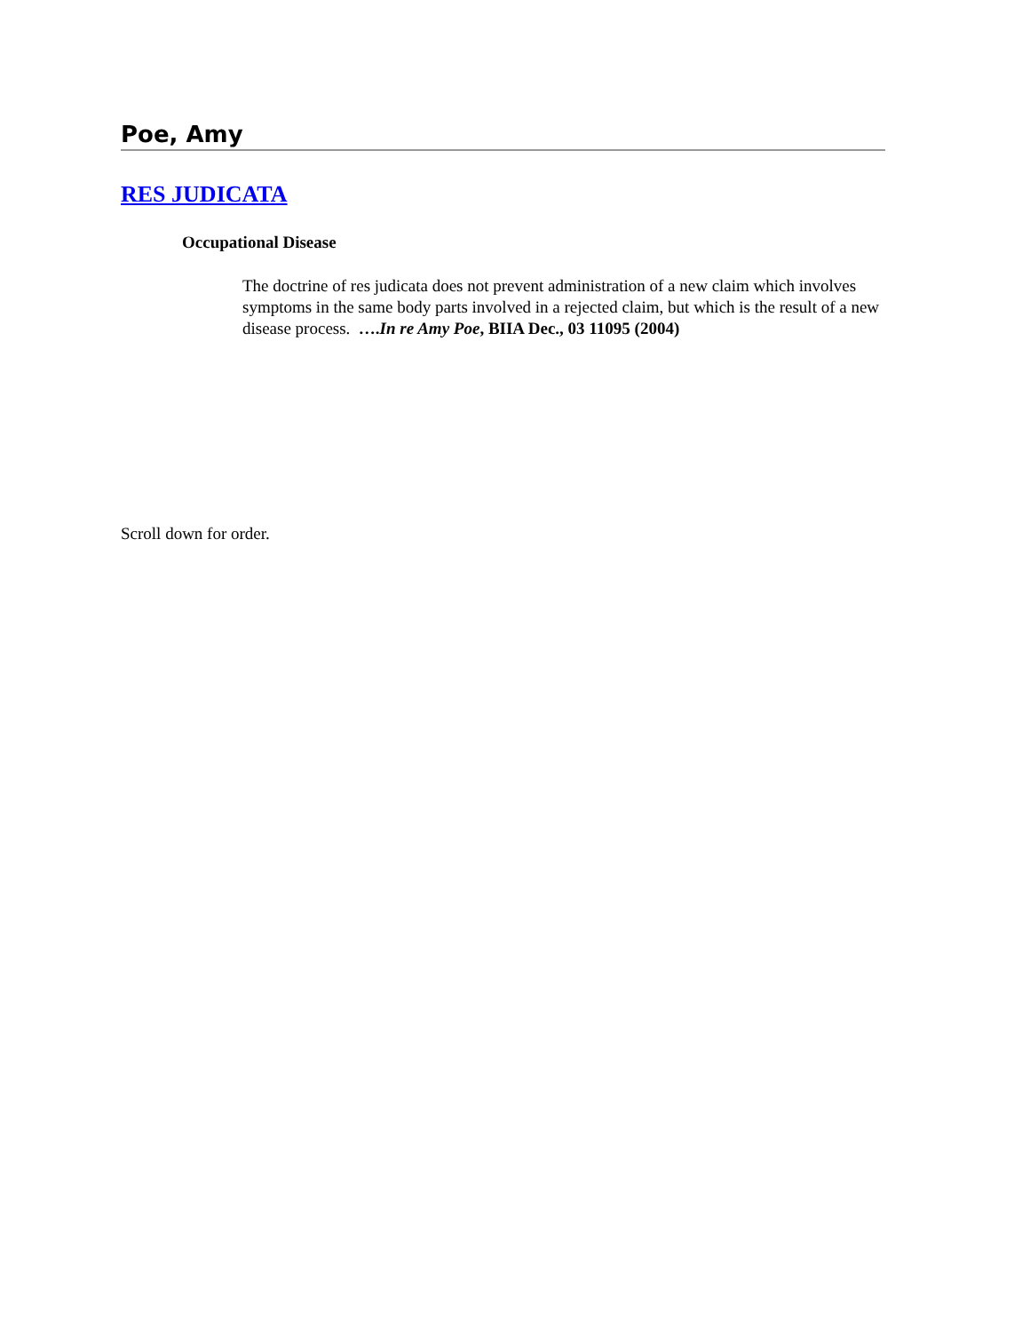Poe, Amy
RES JUDICATA
Occupational Disease
The doctrine of res judicata does not prevent administration of a new claim which involves symptoms in the same body parts involved in a rejected claim, but which is the result of a new disease process. ….In re Amy Poe, BIIA Dec., 03 11095 (2004)
Scroll down for order.